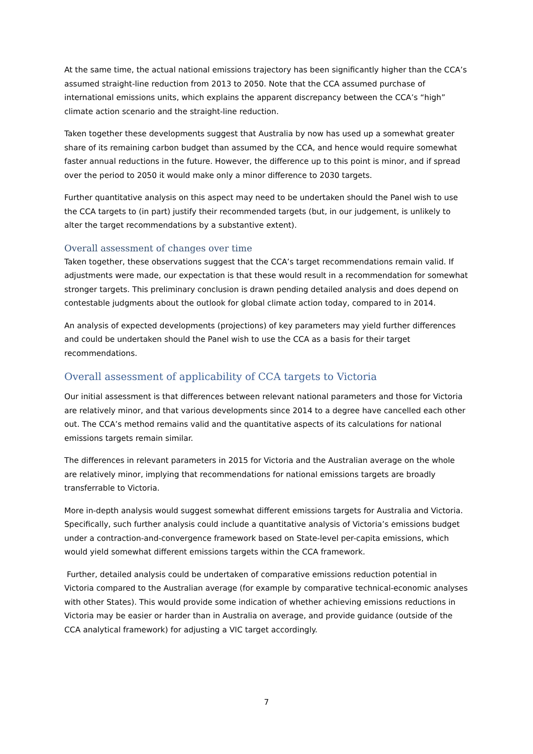At the same time, the actual national emissions trajectory has been significantly higher than the CCA’s assumed straight-line reduction from 2013 to 2050. Note that the CCA assumed purchase of international emissions units, which explains the apparent discrepancy between the CCA’s “high” climate action scenario and the straight-line reduction.
Taken together these developments suggest that Australia by now has used up a somewhat greater share of its remaining carbon budget than assumed by the CCA, and hence would require somewhat faster annual reductions in the future. However, the difference up to this point is minor, and if spread over the period to 2050 it would make only a minor difference to 2030 targets.
Further quantitative analysis on this aspect may need to be undertaken should the Panel wish to use the CCA targets to (in part) justify their recommended targets (but, in our judgement, is unlikely to alter the target recommendations by a substantive extent).
Overall assessment of changes over time
Taken together, these observations suggest that the CCA’s target recommendations remain valid. If adjustments were made, our expectation is that these would result in a recommendation for somewhat stronger targets. This preliminary conclusion is drawn pending detailed analysis and does depend on contestable judgments about the outlook for global climate action today, compared to in 2014.
An analysis of expected developments (projections) of key parameters may yield further differences and could be undertaken should the Panel wish to use the CCA as a basis for their target recommendations.
Overall assessment of applicability of CCA targets to Victoria
Our initial assessment is that differences between relevant national parameters and those for Victoria are relatively minor, and that various developments since 2014 to a degree have cancelled each other out. The CCA’s method remains valid and the quantitative aspects of its calculations for national emissions targets remain similar.
The differences in relevant parameters in 2015 for Victoria and the Australian average on the whole are relatively minor, implying that recommendations for national emissions targets are broadly transferrable to Victoria.
More in-depth analysis would suggest somewhat different emissions targets for Australia and Victoria. Specifically, such further analysis could include a quantitative analysis of Victoria’s emissions budget under a contraction-and-convergence framework based on State-level per-capita emissions, which would yield somewhat different emissions targets within the CCA framework.
Further, detailed analysis could be undertaken of comparative emissions reduction potential in Victoria compared to the Australian average (for example by comparative technical-economic analyses with other States). This would provide some indication of whether achieving emissions reductions in Victoria may be easier or harder than in Australia on average, and provide guidance (outside of the CCA analytical framework) for adjusting a VIC target accordingly.
7